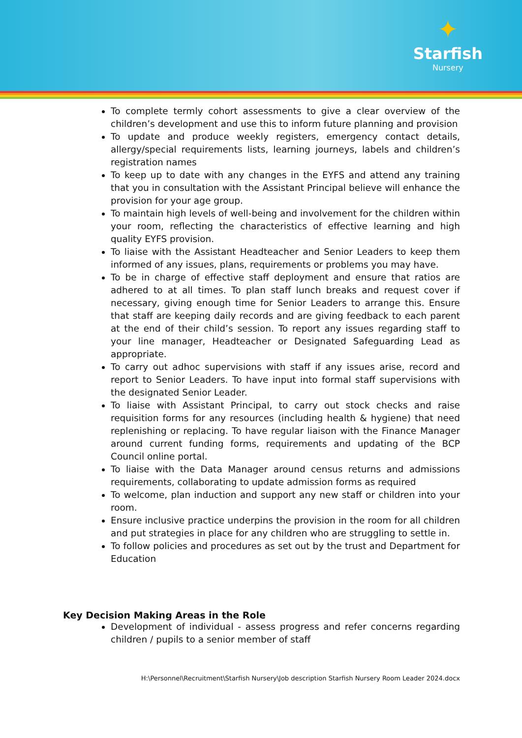✦
Starfish
Nursery
To complete termly cohort assessments to give a clear overview of the children’s development and use this to inform future planning and provision
To update and produce weekly registers, emergency contact details, allergy/special requirements lists, learning journeys, labels and children’s registration names
To keep up to date with any changes in the EYFS and attend any training that you in consultation with the Assistant Principal believe will enhance the provision for your age group.
To maintain high levels of well-being and involvement for the children within your room, reflecting the characteristics of effective learning and high quality EYFS provision.
To liaise with the Assistant Headteacher and Senior Leaders to keep them informed of any issues, plans, requirements or problems you may have.
To be in charge of effective staff deployment and ensure that ratios are adhered to at all times. To plan staff lunch breaks and request cover if necessary, giving enough time for Senior Leaders to arrange this. Ensure that staff are keeping daily records and are giving feedback to each parent at the end of their child’s session. To report any issues regarding staff to your line manager, Headteacher or Designated Safeguarding Lead as appropriate.
To carry out adhoc supervisions with staff if any issues arise, record and report to Senior Leaders. To have input into formal staff supervisions with the designated Senior Leader.
To liaise with Assistant Principal, to carry out stock checks and raise requisition forms for any resources (including health & hygiene) that need replenishing or replacing. To have regular liaison with the Finance Manager around current funding forms, requirements and updating of the BCP Council online portal.
To liaise with the Data Manager around census returns and admissions requirements, collaborating to update admission forms as required
To welcome, plan induction and support any new staff or children into your room.
Ensure inclusive practice underpins the provision in the room for all children and put strategies in place for any children who are struggling to settle in.
To follow policies and procedures as set out by the trust and Department for Education
Key Decision Making Areas in the Role
Development of individual - assess progress and refer concerns regarding children / pupils to a senior member of staff
H:\Personnel\Recruitment\Starfish Nursery\Job description Starfish Nursery Room Leader 2024.docx